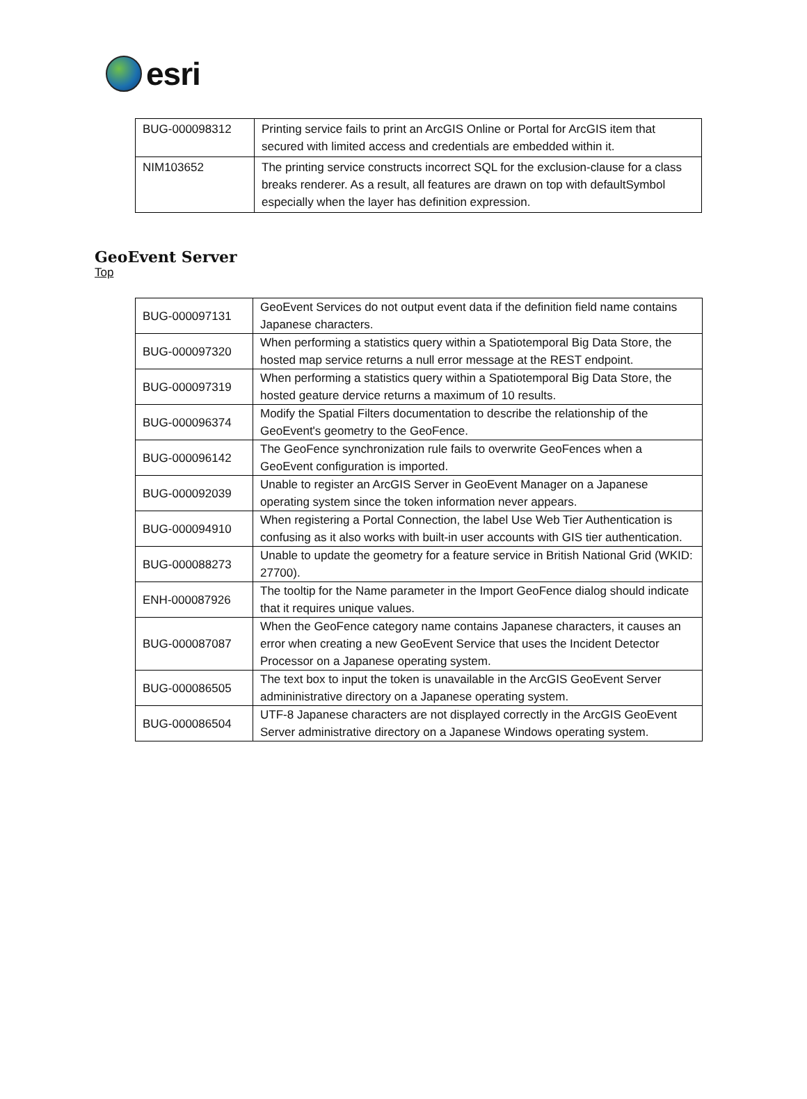esri
| BUG-000098312 | Printing service fails to print an ArcGIS Online or Portal for ArcGIS item that secured with limited access and credentials are embedded within it. |
| NIM103652 | The printing service constructs incorrect SQL for the exclusion-clause for a class breaks renderer. As a result, all features are drawn on top with defaultSymbol especially when the layer has definition expression. |
GeoEvent Server
Top
| BUG-000097131 | GeoEvent Services do not output event data if the definition field name contains Japanese characters. |
| BUG-000097320 | When performing a statistics query within a Spatiotemporal Big Data Store, the hosted map service returns a null error message at the REST endpoint. |
| BUG-000097319 | When performing a statistics query within a Spatiotemporal Big Data Store, the hosted geature dervice returns a maximum of 10 results. |
| BUG-000096374 | Modify the Spatial Filters documentation to describe the relationship of the GeoEvent's geometry to the GeoFence. |
| BUG-000096142 | The GeoFence synchronization rule fails to overwrite GeoFences when a GeoEvent configuration is imported. |
| BUG-000092039 | Unable to register an ArcGIS Server in GeoEvent Manager on a Japanese operating system since the token information never appears. |
| BUG-000094910 | When registering a Portal Connection, the label Use Web Tier Authentication is confusing as it also works with built-in user accounts with GIS tier authentication. |
| BUG-000088273 | Unable to update the geometry for a feature service in British National Grid (WKID: 27700). |
| ENH-000087926 | The tooltip for the Name parameter in the Import GeoFence dialog should indicate that it requires unique values. |
| BUG-000087087 | When the GeoFence category name contains Japanese characters, it causes an error when creating a new GeoEvent Service that uses the Incident Detector Processor on a Japanese operating system. |
| BUG-000086505 | The text box to input the token is unavailable in the ArcGIS GeoEvent Server admininistrative directory on a Japanese operating system. |
| BUG-000086504 | UTF-8 Japanese characters are not displayed correctly in the ArcGIS GeoEvent Server administrative directory on a Japanese Windows operating system. |